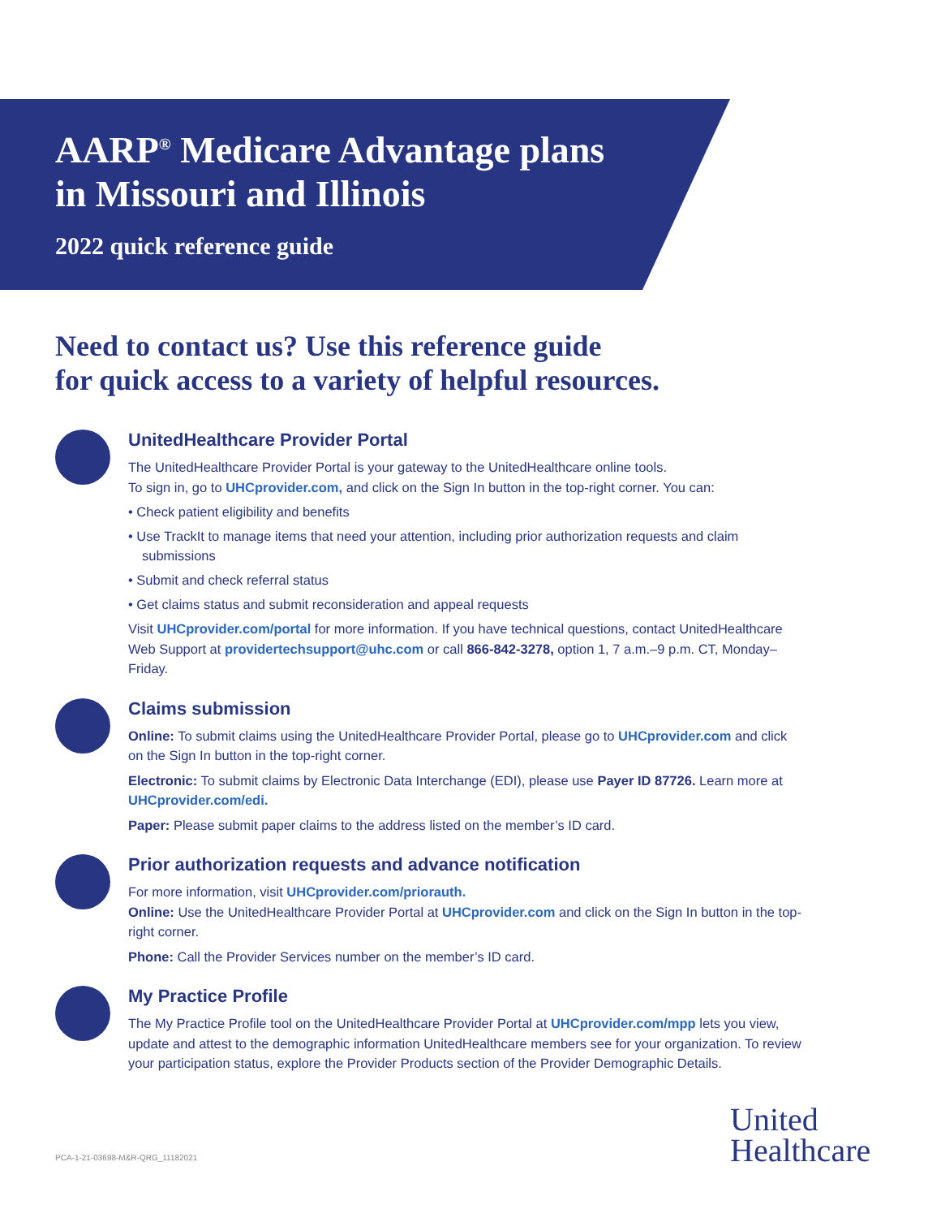AARP<sup>®</sup> Medicare Advantage plans
in Missouri and Illinois
2022 quick reference guide
Need to contact us? Use this reference guide
for quick access to a variety of helpful resources.
UnitedHealthcare Provider Portal
The UnitedHealthcare Provider Portal is your gateway to the UnitedHealthcare online tools.
To sign in, go to UHCprovider.com, and click on the Sign In button in the top-right corner. You can:
• Check patient eligibility and benefits
• Use TrackIt to manage items that need your attention, including prior authorization requests and claim submissions
• Submit and check referral status
• Get claims status and submit reconsideration and appeal requests
Visit UHCprovider.com/portal for more information. If you have technical questions, contact UnitedHealthcare Web Support at providertechsupport@uhc.com or call 866-842-3278, option 1, 7 a.m.–9 p.m. CT, Monday–Friday.
Claims submission
Online: To submit claims using the UnitedHealthcare Provider Portal, please go to UHCprovider.com and click on the Sign In button in the top-right corner.
Electronic: To submit claims by Electronic Data Interchange (EDI), please use Payer ID 87726. Learn more at UHCprovider.com/edi.
Paper: Please submit paper claims to the address listed on the member’s ID card.
Prior authorization requests and advance notification
For more information, visit UHCprovider.com/priorauth.
Online: Use the UnitedHealthcare Provider Portal at UHCprovider.com and click on the Sign In button in the top-right corner.
Phone: Call the Provider Services number on the member’s ID card.
My Practice Profile
The My Practice Profile tool on the UnitedHealthcare Provider Portal at UHCprovider.com/mpp lets you view, update and attest to the demographic information UnitedHealthcare members see for your organization. To review your participation status, explore the Provider Products section of the Provider Demographic Details.
PCA-1-21-03698-M&R-QRG_11182021
United
Healthcare